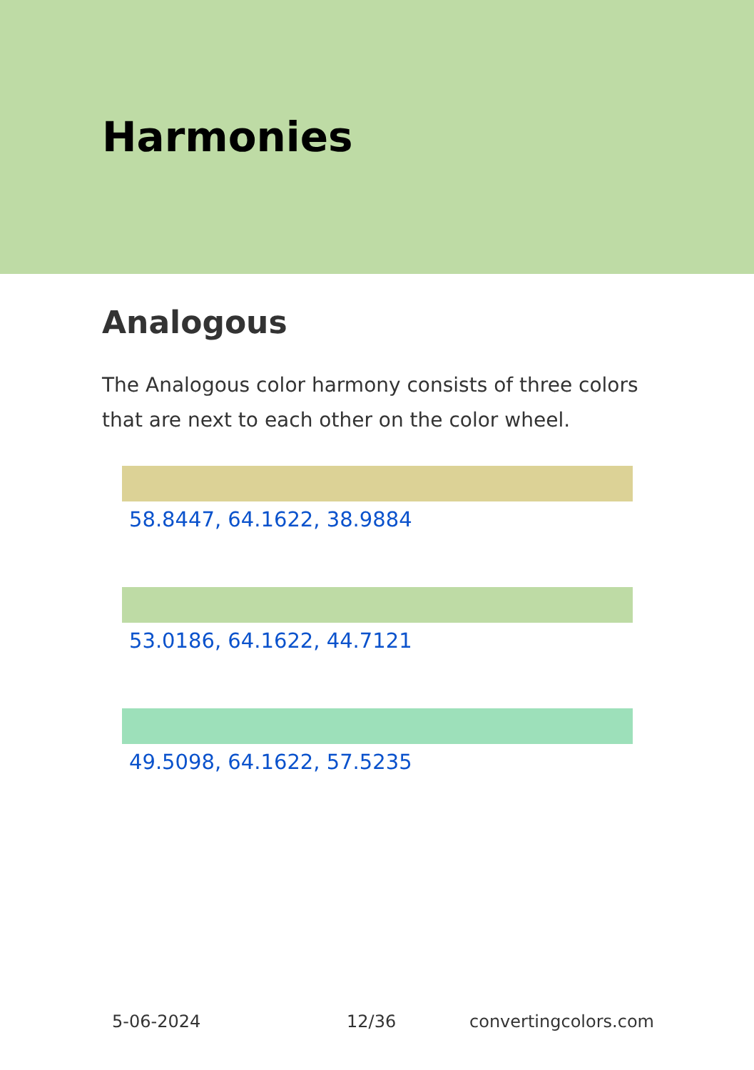Harmonies
Analogous
The Analogous color harmony consists of three colors that are next to each other on the color wheel.
58.8447, 64.1622, 38.9884
53.0186, 64.1622, 44.7121
49.5098, 64.1622, 57.5235
5-06-2024 12/36 convertingcolors.com